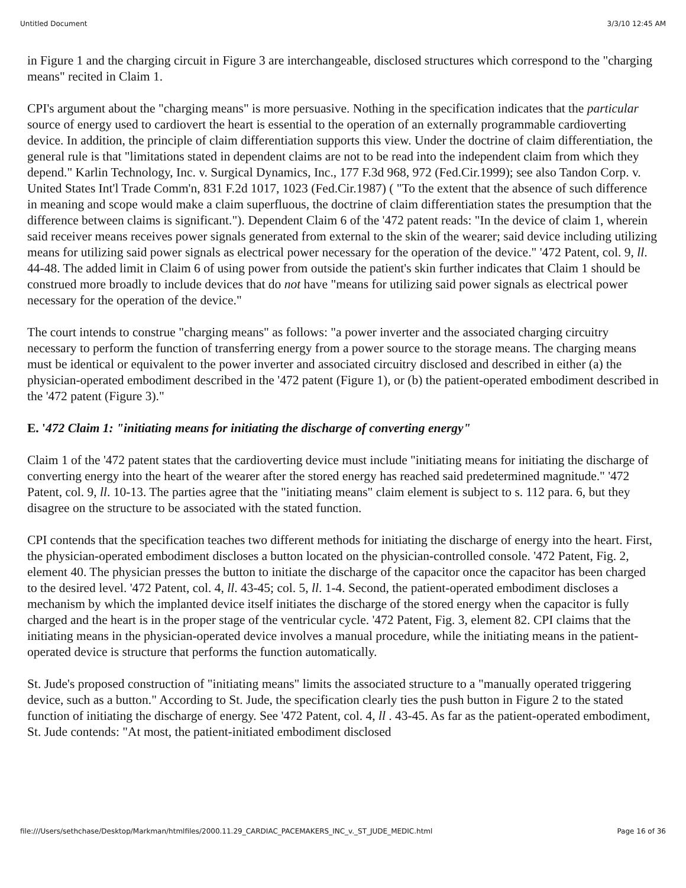Untitled Document 3/3/10 12:45 AM
in Figure 1 and the charging circuit in Figure 3 are interchangeable, disclosed structures which correspond to the "charging means" recited in Claim 1.
CPI's argument about the "charging means" is more persuasive. Nothing in the specification indicates that the particular source of energy used to cardiovert the heart is essential to the operation of an externally programmable cardioverting device. In addition, the principle of claim differentiation supports this view. Under the doctrine of claim differentiation, the general rule is that "limitations stated in dependent claims are not to be read into the independent claim from which they depend." Karlin Technology, Inc. v. Surgical Dynamics, Inc., 177 F.3d 968, 972 (Fed.Cir.1999); see also Tandon Corp. v. United States Int'l Trade Comm'n, 831 F.2d 1017, 1023 (Fed.Cir.1987) ( "To the extent that the absence of such difference in meaning and scope would make a claim superfluous, the doctrine of claim differentiation states the presumption that the difference between claims is significant."). Dependent Claim 6 of the '472 patent reads: "In the device of claim 1, wherein said receiver means receives power signals generated from external to the skin of the wearer; said device including utilizing means for utilizing said power signals as electrical power necessary for the operation of the device." '472 Patent, col. 9, ll. 44-48. The added limit in Claim 6 of using power from outside the patient's skin further indicates that Claim 1 should be construed more broadly to include devices that do not have "means for utilizing said power signals as electrical power necessary for the operation of the device."
The court intends to construe "charging means" as follows: "a power inverter and the associated charging circuitry necessary to perform the function of transferring energy from a power source to the storage means. The charging means must be identical or equivalent to the power inverter and associated circuitry disclosed and described in either (a) the physician-operated embodiment described in the '472 patent (Figure 1), or (b) the patient-operated embodiment described in the '472 patent (Figure 3)."
E. '472 Claim 1: "initiating means for initiating the discharge of converting energy"
Claim 1 of the '472 patent states that the cardioverting device must include "initiating means for initiating the discharge of converting energy into the heart of the wearer after the stored energy has reached said predetermined magnitude." '472 Patent, col. 9, ll. 10-13. The parties agree that the "initiating means" claim element is subject to s. 112 para. 6, but they disagree on the structure to be associated with the stated function.
CPI contends that the specification teaches two different methods for initiating the discharge of energy into the heart. First, the physician-operated embodiment discloses a button located on the physician-controlled console. '472 Patent, Fig. 2, element 40. The physician presses the button to initiate the discharge of the capacitor once the capacitor has been charged to the desired level. '472 Patent, col. 4, ll. 43-45; col. 5, ll. 1-4. Second, the patient-operated embodiment discloses a mechanism by which the implanted device itself initiates the discharge of the stored energy when the capacitor is fully charged and the heart is in the proper stage of the ventricular cycle. '472 Patent, Fig. 3, element 82. CPI claims that the initiating means in the physician-operated device involves a manual procedure, while the initiating means in the patient-operated device is structure that performs the function automatically.
St. Jude's proposed construction of "initiating means" limits the associated structure to a "manually operated triggering device, such as a button." According to St. Jude, the specification clearly ties the push button in Figure 2 to the stated function of initiating the discharge of energy. See '472 Patent, col. 4, ll . 43-45. As far as the patient-operated embodiment, St. Jude contends: "At most, the patient-initiated embodiment disclosed
file:///Users/sethchase/Desktop/Markman/htmlfiles/2000.11.29_CARDIAC_PACEMAKERS_INC_v._ST_JUDE_MEDIC.html Page 16 of 36